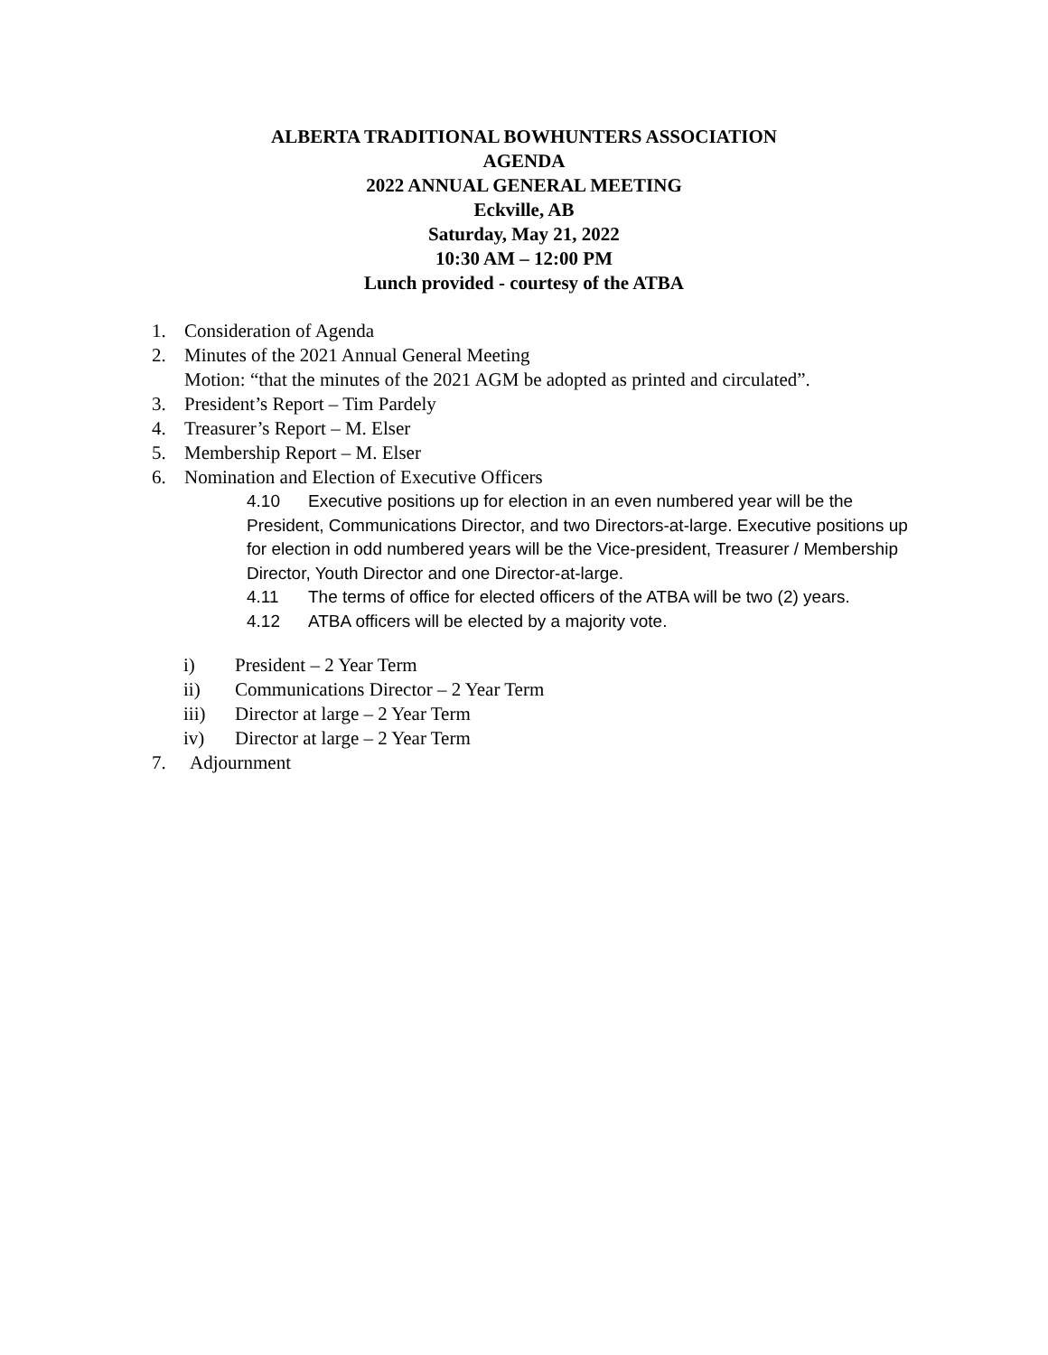ALBERTA TRADITIONAL BOWHUNTERS ASSOCIATION
AGENDA
2022 ANNUAL GENERAL MEETING
Eckville, AB
Saturday, May 21, 2022
10:30 AM – 12:00 PM
Lunch provided - courtesy of the ATBA
1. Consideration of Agenda
2. Minutes of the 2021 Annual General Meeting
Motion: “that the minutes of the 2021 AGM be adopted as printed and circulated”.
3. President’s Report – Tim Pardely
4. Treasurer’s Report – M. Elser
5. Membership Report – M. Elser
6. Nomination and Election of Executive Officers
4.10 Executive positions up for election in an even numbered year will be the President, Communications Director, and two Directors-at-large. Executive positions up for election in odd numbered years will be the Vice-president, Treasurer / Membership Director, Youth Director and one Director-at-large.
4.11 The terms of office for elected officers of the ATBA will be two (2) years.
4.12 ATBA officers will be elected by a majority vote.
i) President – 2 Year Term
ii) Communications Director – 2 Year Term
iii) Director at large – 2 Year Term
iv) Director at large – 2 Year Term
7. Adjournment